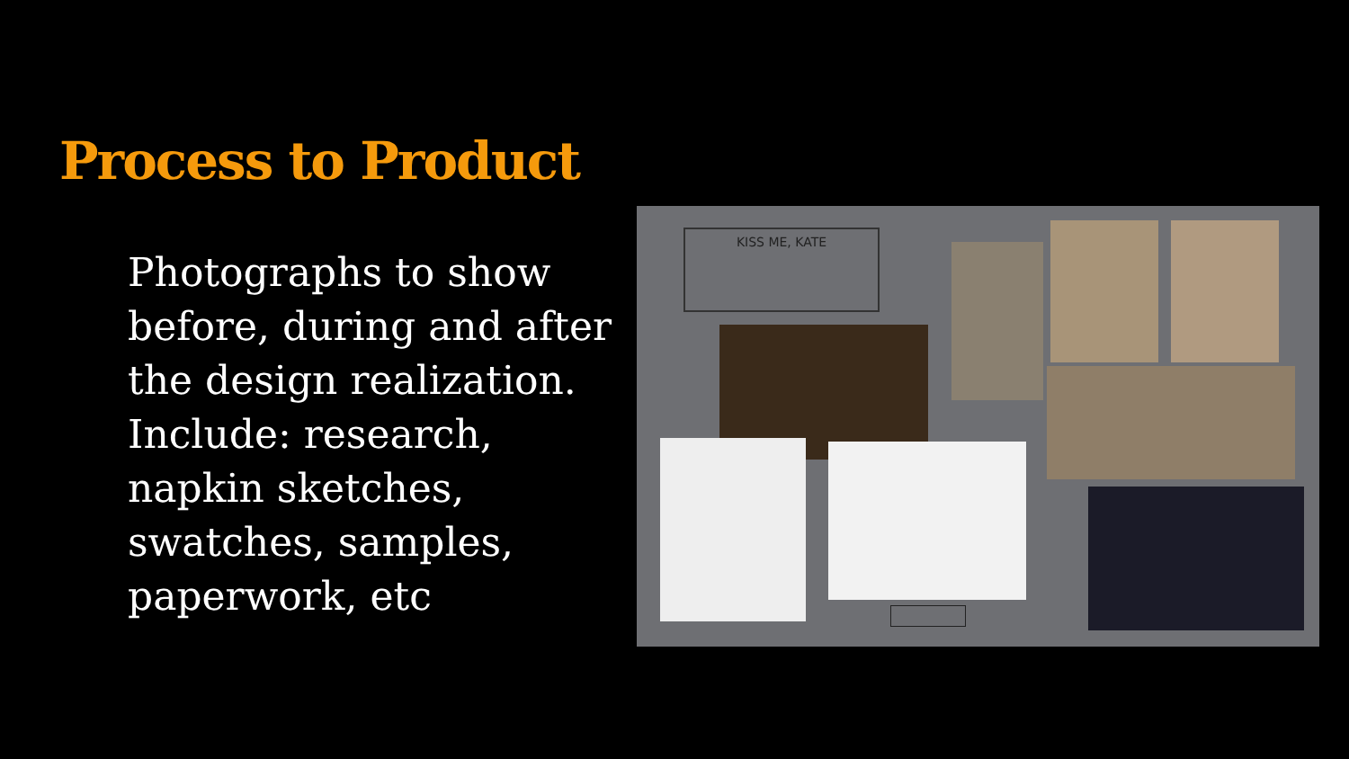Process to Product
Photographs to show before, during and after the design realization. Include: research, napkin sketches, swatches, samples, paperwork, etc
KISS ME, KATE